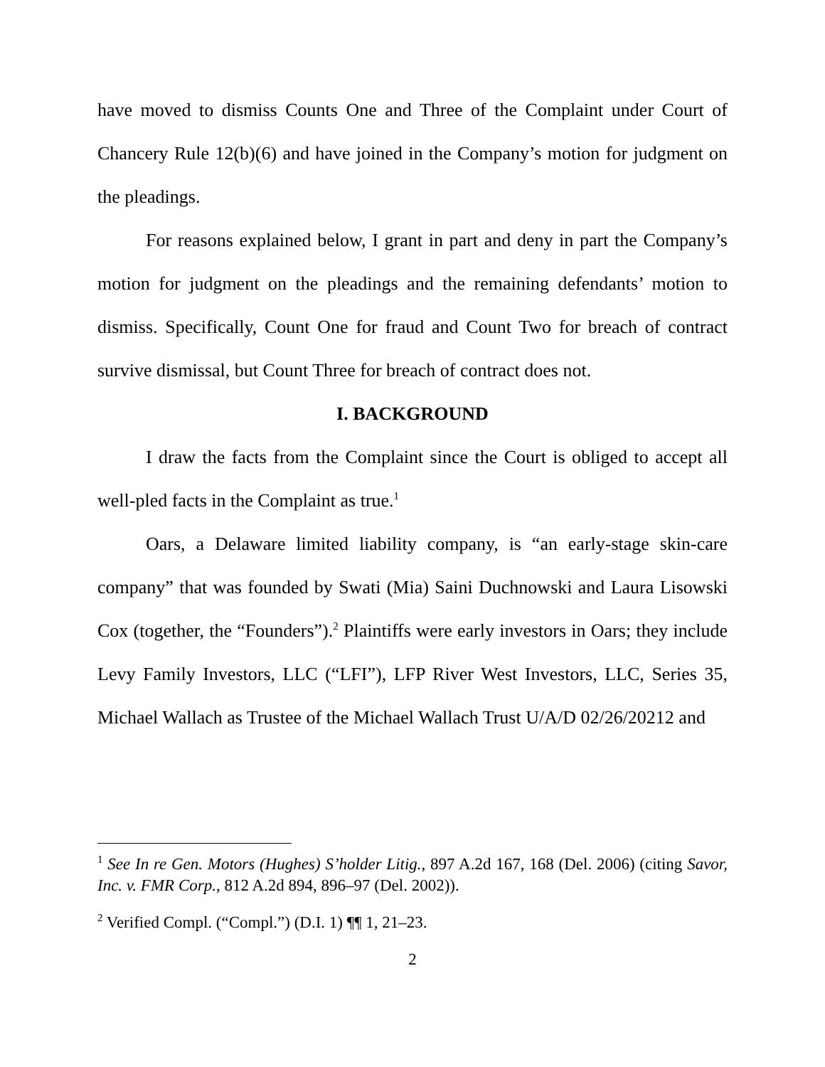have moved to dismiss Counts One and Three of the Complaint under Court of Chancery Rule 12(b)(6) and have joined in the Company’s motion for judgment on the pleadings.
For reasons explained below, I grant in part and deny in part the Company’s motion for judgment on the pleadings and the remaining defendants’ motion to dismiss. Specifically, Count One for fraud and Count Two for breach of contract survive dismissal, but Count Three for breach of contract does not.
I. BACKGROUND
I draw the facts from the Complaint since the Court is obliged to accept all well-pled facts in the Complaint as true.<sup>1</sup>
Oars, a Delaware limited liability company, is “an early-stage skin-care company” that was founded by Swati (Mia) Saini Duchnowski and Laura Lisowski Cox (together, the “Founders”).<sup>2</sup> Plaintiffs were early investors in Oars; they include Levy Family Investors, LLC (“LFI”), LFP River West Investors, LLC, Series 35, Michael Wallach as Trustee of the Michael Wallach Trust U/A/D 02/26/20212 and
<sup>1</sup> See In re Gen. Motors (Hughes) S’holder Litig., 897 A.2d 167, 168 (Del. 2006) (citing Savor, Inc. v. FMR Corp., 812 A.2d 894, 896–97 (Del. 2002)).
<sup>2</sup> Verified Compl. (“Compl.”) (D.I. 1) ¶¶ 1, 21–23.
2